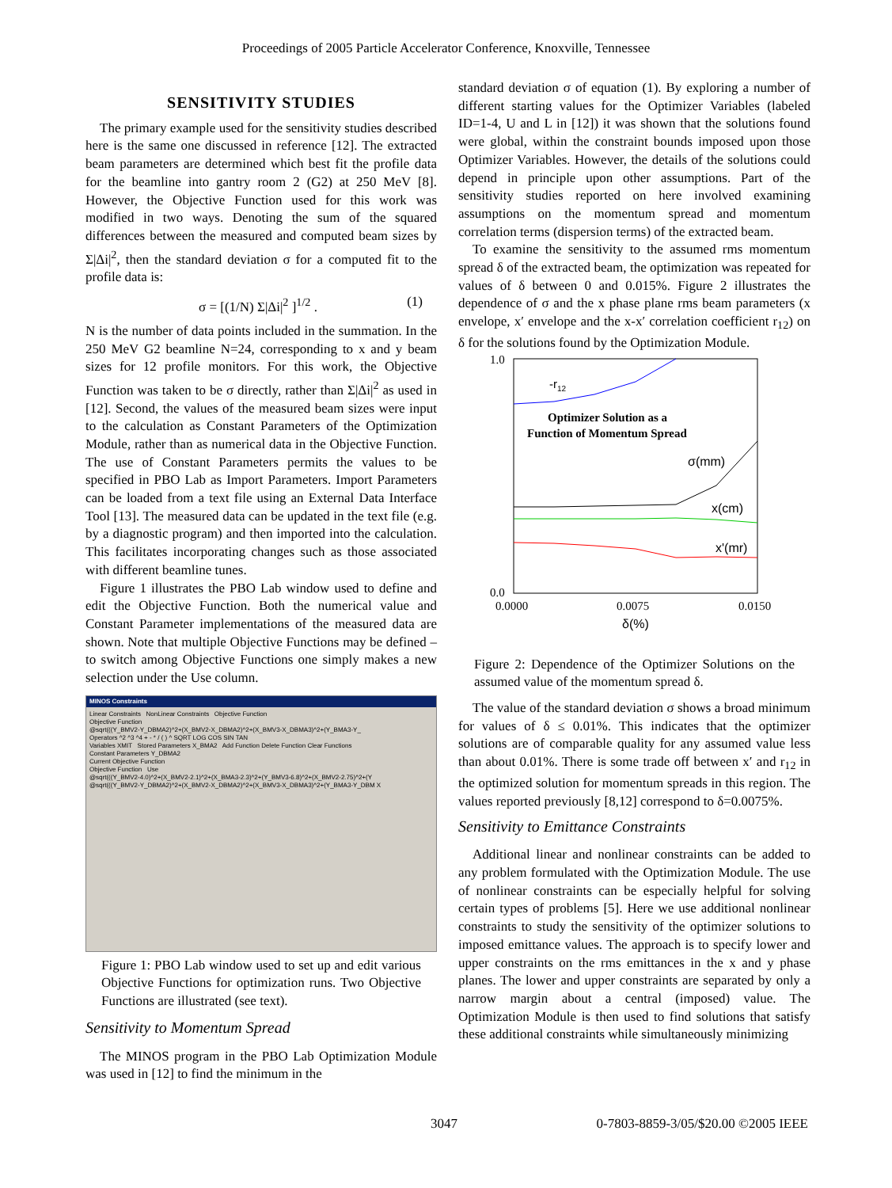Proceedings of 2005 Particle Accelerator Conference, Knoxville, Tennessee
SENSITIVITY STUDIES
The primary example used for the sensitivity studies described here is the same one discussed in reference [12]. The extracted beam parameters are determined which best fit the profile data for the beamline into gantry room 2 (G2) at 250 MeV [8]. However, the Objective Function used for this work was modified in two ways. Denoting the sum of the squared differences between the measured and computed beam sizes by Σ|Δi|<sup>2</sup>, then the standard deviation σ for a computed fit to the profile data is:
σ = [(1/N) Σ|Δi|<sup>2</sup> ]<sup>1/2</sup> . (1)
N is the number of data points included in the summation. In the 250 MeV G2 beamline N=24, corresponding to x and y beam sizes for 12 profile monitors. For this work, the Objective Function was taken to be σ directly, rather than Σ|Δi|<sup>2</sup> as used in [12]. Second, the values of the measured beam sizes were input to the calculation as Constant Parameters of the Optimization Module, rather than as numerical data in the Objective Function. The use of Constant Parameters permits the values to be specified in PBO Lab as Import Parameters. Import Parameters can be loaded from a text file using an External Data Interface Tool [13]. The measured data can be updated in the text file (e.g. by a diagnostic program) and then imported into the calculation. This facilitates incorporating changes such as those associated with different beamline tunes.
Figure 1 illustrates the PBO Lab window used to define and edit the Objective Function. Both the numerical value and Constant Parameter implementations of the measured data are shown. Note that multiple Objective Functions may be defined – to switch among Objective Functions one simply makes a new selection under the Use column.
MINOS Constraints
Linear Constraints NonLinear Constraints Objective Function
Objective Function
@sqrt(((Y_BMV2-Y_DBMA2)^2+(X_BMV2-X_DBMA2)^2+(X_BMV3-X_DBMA3)^2+(Y_BMA3-Y_
Operators ^2 ^3 ^4 + - * / ( ) ^ SQRT LOG COS SIN TAN
Variables XMIT Stored Parameters X_BMA2 Add Function Delete Function Clear Functions
Constant Parameters Y_DBMA2
Current Objective Function
Objective Function Use
@sqrt(((Y_BMV2-4.0)^2+(X_BMV2-2.1)^2+(X_BMA3-2.3)^2+(Y_BMV3-6.8)^2+(X_BMV2-2.75)^2+(Y
@sqrt(((Y_BMV2-Y_DBMA2)^2+(X_BMV2-X_DBMA2)^2+(X_BMV3-X_DBMA3)^2+(Y_BMA3-Y_DBM X
Figure 1: PBO Lab window used to set up and edit various Objective Functions for optimization runs. Two Objective Functions are illustrated (see text).
Sensitivity to Momentum Spread
The MINOS program in the PBO Lab Optimization Module was used in [12] to find the minimum in the
standard deviation σ of equation (1). By exploring a number of different starting values for the Optimizer Variables (labeled ID=1-4, U and L in [12]) it was shown that the solutions found were global, within the constraint bounds imposed upon those Optimizer Variables. However, the details of the solutions could depend in principle upon other assumptions. Part of the sensitivity studies reported on here involved examining assumptions on the momentum spread and momentum correlation terms (dispersion terms) of the extracted beam.
To examine the sensitivity to the assumed rms momentum spread δ of the extracted beam, the optimization was repeated for values of δ between 0 and 0.015%. Figure 2 illustrates the dependence of σ and the x phase plane rms beam parameters (x envelope, x′ envelope and the x-x′ correlation coefficient r<sub>12</sub>) on δ for the solutions found by the Optimization Module.
1.0
0.0
-r12
Optimizer Solution as a
Function of Momentum Spread
σ(mm)
x(cm)
x'(mr)
0.0000
0.0075
0.0150
δ(%)
Figure 2: Dependence of the Optimizer Solutions on the assumed value of the momentum spread δ.
The value of the standard deviation σ shows a broad minimum for values of δ ≤ 0.01%. This indicates that the optimizer solutions are of comparable quality for any assumed value less than about 0.01%. There is some trade off between x′ and r<sub>12</sub> in the optimized solution for momentum spreads in this region. The values reported previously [8,12] correspond to δ=0.0075%.
Sensitivity to Emittance Constraints
Additional linear and nonlinear constraints can be added to any problem formulated with the Optimization Module. The use of nonlinear constraints can be especially helpful for solving certain types of problems [5]. Here we use additional nonlinear constraints to study the sensitivity of the optimizer solutions to imposed emittance values. The approach is to specify lower and upper constraints on the rms emittances in the x and y phase planes. The lower and upper constraints are separated by only a narrow margin about a central (imposed) value. The Optimization Module is then used to find solutions that satisfy these additional constraints while simultaneously minimizing
3047 0-7803-8859-3/05/$20.00 ©2005 IEEE